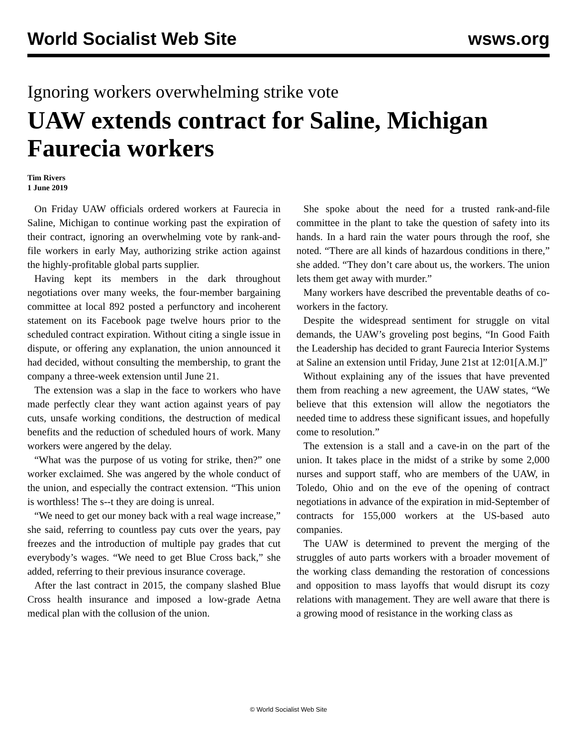World Socialist Web Site wsws.org
Ignoring workers overwhelming strike vote
UAW extends contract for Saline, Michigan Faurecia workers
Tim Rivers
1 June 2019
On Friday UAW officials ordered workers at Faurecia in Saline, Michigan to continue working past the expiration of their contract, ignoring an overwhelming vote by rank-and-file workers in early May, authorizing strike action against the highly-profitable global parts supplier.
Having kept its members in the dark throughout negotiations over many weeks, the four-member bargaining committee at local 892 posted a perfunctory and incoherent statement on its Facebook page twelve hours prior to the scheduled contract expiration. Without citing a single issue in dispute, or offering any explanation, the union announced it had decided, without consulting the membership, to grant the company a three-week extension until June 21.
The extension was a slap in the face to workers who have made perfectly clear they want action against years of pay cuts, unsafe working conditions, the destruction of medical benefits and the reduction of scheduled hours of work. Many workers were angered by the delay.
“What was the purpose of us voting for strike, then?” one worker exclaimed. She was angered by the whole conduct of the union, and especially the contract extension. “This union is worthless! The s--t they are doing is unreal.
“We need to get our money back with a real wage increase,” she said, referring to countless pay cuts over the years, pay freezes and the introduction of multiple pay grades that cut everybody’s wages. “We need to get Blue Cross back,” she added, referring to their previous insurance coverage.
After the last contract in 2015, the company slashed Blue Cross health insurance and imposed a low-grade Aetna medical plan with the collusion of the union.
She spoke about the need for a trusted rank-and-file committee in the plant to take the question of safety into its hands. In a hard rain the water pours through the roof, she noted. “There are all kinds of hazardous conditions in there,” she added. “They don’t care about us, the workers. The union lets them get away with murder.”
Many workers have described the preventable deaths of co-workers in the factory.
Despite the widespread sentiment for struggle on vital demands, the UAW’s groveling post begins, “In Good Faith the Leadership has decided to grant Faurecia Interior Systems at Saline an extension until Friday, June 21st at 12:01[A.M.]”
Without explaining any of the issues that have prevented them from reaching a new agreement, the UAW states, “We believe that this extension will allow the negotiators the needed time to address these significant issues, and hopefully come to resolution.”
The extension is a stall and a cave-in on the part of the union. It takes place in the midst of a strike by some 2,000 nurses and support staff, who are members of the UAW, in Toledo, Ohio and on the eve of the opening of contract negotiations in advance of the expiration in mid-September of contracts for 155,000 workers at the US-based auto companies.
The UAW is determined to prevent the merging of the struggles of auto parts workers with a broader movement of the working class demanding the restoration of concessions and opposition to mass layoffs that would disrupt its cozy relations with management. They are well aware that there is a growing mood of resistance in the working class as
© World Socialist Web Site